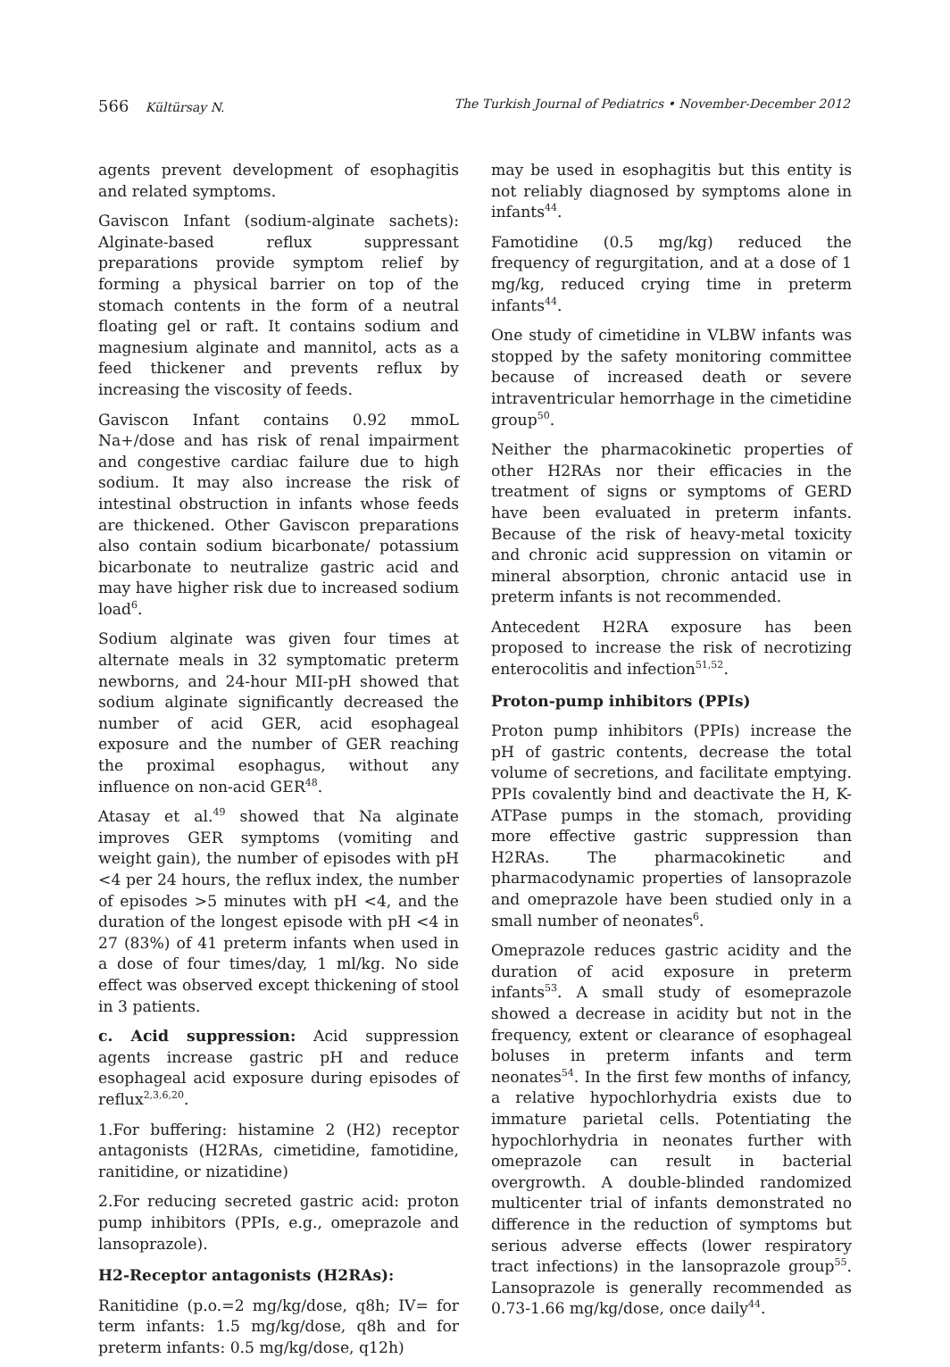566 Kültürsay N. The Turkish Journal of Pediatrics • November-December 2012
agents prevent development of esophagitis and related symptoms.
Gaviscon Infant (sodium-alginate sachets): Alginate-based reflux suppressant preparations provide symptom relief by forming a physical barrier on top of the stomach contents in the form of a neutral floating gel or raft. It contains sodium and magnesium alginate and mannitol, acts as a feed thickener and prevents reflux by increasing the viscosity of feeds.
Gaviscon Infant contains 0.92 mmoL Na+/dose and has risk of renal impairment and congestive cardiac failure due to high sodium. It may also increase the risk of intestinal obstruction in infants whose feeds are thickened. Other Gaviscon preparations also contain sodium bicarbonate/ potassium bicarbonate to neutralize gastric acid and may have higher risk due to increased sodium load<sup>6</sup>.
Sodium alginate was given four times at alternate meals in 32 symptomatic preterm newborns, and 24-hour MII-pH showed that sodium alginate significantly decreased the number of acid GER, acid esophageal exposure and the number of GER reaching the proximal esophagus, without any influence on non-acid GER<sup>48</sup>.
Atasay et al.<sup>49</sup> showed that Na alginate improves GER symptoms (vomiting and weight gain), the number of episodes with pH <4 per 24 hours, the reflux index, the number of episodes >5 minutes with pH <4, and the duration of the longest episode with pH <4 in 27 (83%) of 41 preterm infants when used in a dose of four times/day, 1 ml/kg. No side effect was observed except thickening of stool in 3 patients.
c. Acid suppression: Acid suppression agents increase gastric pH and reduce esophageal acid exposure during episodes of reflux<sup>2,3,6,20</sup>.
1.For buffering: histamine 2 (H2) receptor antagonists (H2RAs, cimetidine, famotidine, ranitidine, or nizatidine)
2.For reducing secreted gastric acid: proton pump inhibitors (PPIs, e.g., omeprazole and lansoprazole).
H2-Receptor antagonists (H2RAs):
Ranitidine (p.o.=2 mg/kg/dose, q8h; IV= for term infants: 1.5 mg/kg/dose, q8h and for preterm infants: 0.5 mg/kg/dose, q12h)
may be used in esophagitis but this entity is not reliably diagnosed by symptoms alone in infants<sup>44</sup>.
Famotidine (0.5 mg/kg) reduced the frequency of regurgitation, and at a dose of 1 mg/kg, reduced crying time in preterm infants<sup>44</sup>.
One study of cimetidine in VLBW infants was stopped by the safety monitoring committee because of increased death or severe intraventricular hemorrhage in the cimetidine group<sup>50</sup>.
Neither the pharmacokinetic properties of other H2RAs nor their efficacies in the treatment of signs or symptoms of GERD have been evaluated in preterm infants. Because of the risk of heavy-metal toxicity and chronic acid suppression on vitamin or mineral absorption, chronic antacid use in preterm infants is not recommended.
Antecedent H2RA exposure has been proposed to increase the risk of necrotizing enterocolitis and infection<sup>51,52</sup>.
Proton-pump inhibitors (PPIs)
Proton pump inhibitors (PPIs) increase the pH of gastric contents, decrease the total volume of secretions, and facilitate emptying. PPIs covalently bind and deactivate the H, K-ATPase pumps in the stomach, providing more effective gastric suppression than H2RAs. The pharmacokinetic and pharmacodynamic properties of lansoprazole and omeprazole have been studied only in a small number of neonates<sup>6</sup>.
Omeprazole reduces gastric acidity and the duration of acid exposure in preterm infants<sup>53</sup>. A small study of esomeprazole showed a decrease in acidity but not in the frequency, extent or clearance of esophageal boluses in preterm infants and term neonates<sup>54</sup>. In the first few months of infancy, a relative hypochlorhydria exists due to immature parietal cells. Potentiating the hypochlorhydria in neonates further with omeprazole can result in bacterial overgrowth. A double-blinded randomized multicenter trial of infants demonstrated no difference in the reduction of symptoms but serious adverse effects (lower respiratory tract infections) in the lansoprazole group<sup>55</sup>. Lansoprazole is generally recommended as 0.73-1.66 mg/kg/dose, once daily<sup>44</sup>.